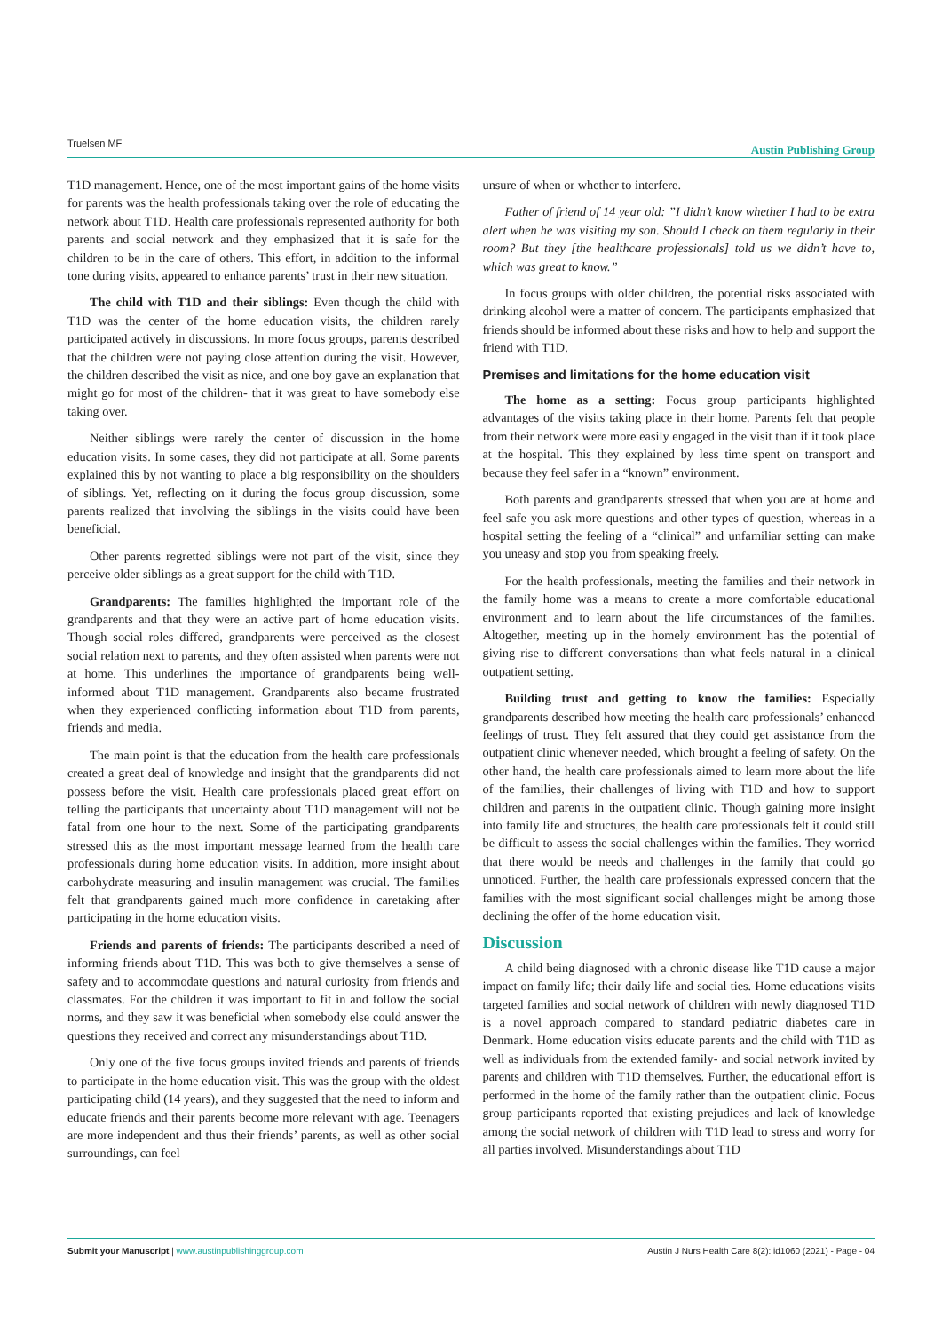Truelsen MF Austin Publishing Group
T1D management. Hence, one of the most important gains of the home visits for parents was the health professionals taking over the role of educating the network about T1D. Health care professionals represented authority for both parents and social network and they emphasized that it is safe for the children to be in the care of others. This effort, in addition to the informal tone during visits, appeared to enhance parents’ trust in their new situation.
The child with T1D and their siblings: Even though the child with T1D was the center of the home education visits, the children rarely participated actively in discussions. In more focus groups, parents described that the children were not paying close attention during the visit. However, the children described the visit as nice, and one boy gave an explanation that might go for most of the children- that it was great to have somebody else taking over.
Neither siblings were rarely the center of discussion in the home education visits. In some cases, they did not participate at all. Some parents explained this by not wanting to place a big responsibility on the shoulders of siblings. Yet, reflecting on it during the focus group discussion, some parents realized that involving the siblings in the visits could have been beneficial.
Other parents regretted siblings were not part of the visit, since they perceive older siblings as a great support for the child with T1D.
Grandparents: The families highlighted the important role of the grandparents and that they were an active part of home education visits. Though social roles differed, grandparents were perceived as the closest social relation next to parents, and they often assisted when parents were not at home. This underlines the importance of grandparents being well-informed about T1D management. Grandparents also became frustrated when they experienced conflicting information about T1D from parents, friends and media.
The main point is that the education from the health care professionals created a great deal of knowledge and insight that the grandparents did not possess before the visit. Health care professionals placed great effort on telling the participants that uncertainty about T1D management will not be fatal from one hour to the next. Some of the participating grandparents stressed this as the most important message learned from the health care professionals during home education visits. In addition, more insight about carbohydrate measuring and insulin management was crucial. The families felt that grandparents gained much more confidence in caretaking after participating in the home education visits.
Friends and parents of friends: The participants described a need of informing friends about T1D. This was both to give themselves a sense of safety and to accommodate questions and natural curiosity from friends and classmates. For the children it was important to fit in and follow the social norms, and they saw it was beneficial when somebody else could answer the questions they received and correct any misunderstandings about T1D.
Only one of the five focus groups invited friends and parents of friends to participate in the home education visit. This was the group with the oldest participating child (14 years), and they suggested that the need to inform and educate friends and their parents become more relevant with age. Teenagers are more independent and thus their friends’ parents, as well as other social surroundings, can feel
unsure of when or whether to interfere.
Father of friend of 14 year old: ”I didn’t know whether I had to be extra alert when he was visiting my son. Should I check on them regularly in their room? But they [the healthcare professionals] told us we didn’t have to, which was great to know.”
In focus groups with older children, the potential risks associated with drinking alcohol were a matter of concern. The participants emphasized that friends should be informed about these risks and how to help and support the friend with T1D.
Premises and limitations for the home education visit
The home as a setting: Focus group participants highlighted advantages of the visits taking place in their home. Parents felt that people from their network were more easily engaged in the visit than if it took place at the hospital. This they explained by less time spent on transport and because they feel safer in a “known” environment.
Both parents and grandparents stressed that when you are at home and feel safe you ask more questions and other types of question, whereas in a hospital setting the feeling of a “clinical” and unfamiliar setting can make you uneasy and stop you from speaking freely.
For the health professionals, meeting the families and their network in the family home was a means to create a more comfortable educational environment and to learn about the life circumstances of the families. Altogether, meeting up in the homely environment has the potential of giving rise to different conversations than what feels natural in a clinical outpatient setting.
Building trust and getting to know the families: Especially grandparents described how meeting the health care professionals’ enhanced feelings of trust. They felt assured that they could get assistance from the outpatient clinic whenever needed, which brought a feeling of safety. On the other hand, the health care professionals aimed to learn more about the life of the families, their challenges of living with T1D and how to support children and parents in the outpatient clinic. Though gaining more insight into family life and structures, the health care professionals felt it could still be difficult to assess the social challenges within the families. They worried that there would be needs and challenges in the family that could go unnoticed. Further, the health care professionals expressed concern that the families with the most significant social challenges might be among those declining the offer of the home education visit.
Discussion
A child being diagnosed with a chronic disease like T1D cause a major impact on family life; their daily life and social ties. Home educations visits targeted families and social network of children with newly diagnosed T1D is a novel approach compared to standard pediatric diabetes care in Denmark. Home education visits educate parents and the child with T1D as well as individuals from the extended family- and social network invited by parents and children with T1D themselves. Further, the educational effort is performed in the home of the family rather than the outpatient clinic. Focus group participants reported that existing prejudices and lack of knowledge among the social network of children with T1D lead to stress and worry for all parties involved. Misunderstandings about T1D
Austin J Nurs Health Care 8(2): id1060 (2021) - Page - 04 Submit your Manuscript | www.austinpublishinggroup.com